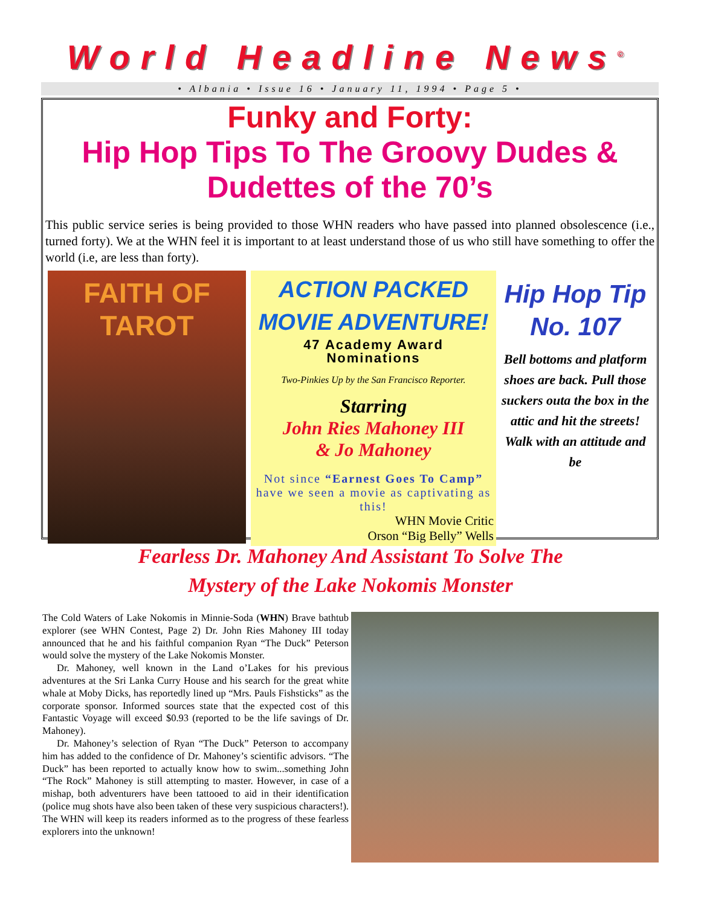World Headline News<sup>©</sup>
• Albania • Issue 16 • January 11, 1994 • Page 5 •
Funky and Forty:
Hip Hop Tips To The Groovy Dudes &
Dudettes of the 70’s
This public service series is being provided to those WHN readers who have passed into planned obsolescence (i.e., turned forty). We at the WHN feel it is important to at least understand those of us who still have something to offer the world (i.e, are less than forty).
FAITH OF
TAROT
ACTION PACKED
MOVIE ADVENTURE!
47 Academy Award
Nominations
Two-Pinkies Up by the San Francisco Reporter.
Starring
John Ries Mahoney III
& Jo Mahoney
Not since “Earnest Goes To Camp” have we seen a movie as captivating as this!
WHN Movie Critic
Orson “Big Belly” Wells
Hip Hop Tip No. 107
Bell bottoms and platform shoes are back. Pull those suckers outa the box in the attic and hit the streets! Walk with an attitude and be
Fearless Dr. Mahoney And Assistant To Solve The
Mystery of the Lake Nokomis Monster
The Cold Waters of Lake Nokomis in Minnie-Soda (WHN) Brave bathtub explorer (see WHN Contest, Page 2) Dr. John Ries Mahoney III today announced that he and his faithful companion Ryan “The Duck” Peterson would solve the mystery of the Lake Nokomis Monster.
Dr. Mahoney, well known in the Land o’Lakes for his previous adventures at the Sri Lanka Curry House and his search for the great white whale at Moby Dicks, has reportedly lined up “Mrs. Pauls Fishsticks” as the corporate sponsor. Informed sources state that the expected cost of this Fantastic Voyage will exceed $0.93 (reported to be the life savings of Dr. Mahoney).
Dr. Mahoney’s selection of Ryan “The Duck” Peterson to accompany him has added to the confidence of Dr. Mahoney’s scientific advisors. “The Duck” has been reported to actually know how to swim...something John “The Rock” Mahoney is still attempting to master. However, in case of a mishap, both adventurers have been tattooed to aid in their identification (police mug shots have also been taken of these very suspicious characters!). The WHN will keep its readers informed as to the progress of these fearless explorers into the unknown!